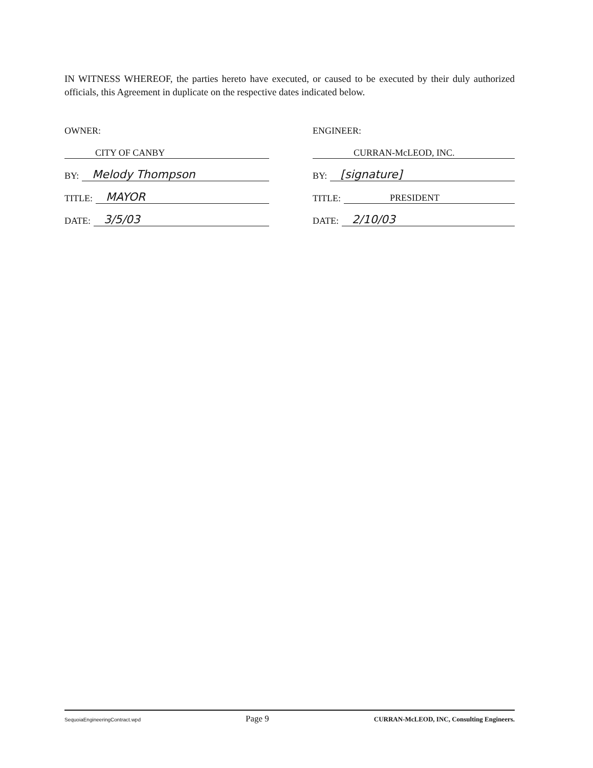IN WITNESS WHEREOF, the parties hereto have executed, or caused to be executed by their duly authorized officials, this Agreement in duplicate on the respective dates indicated below.
OWNER:
CITY OF CANBY
BY: Melody Thompson
TITLE: MAYOR
DATE: 3/5/03
ENGINEER:
CURRAN-McLEOD, INC.
BY: [signature]
TITLE: PRESIDENT
DATE: 2/10/03
SequoiaEngineeringContract.wpd Page 9 CURRAN-McLEOD, INC, Consulting Engineers.